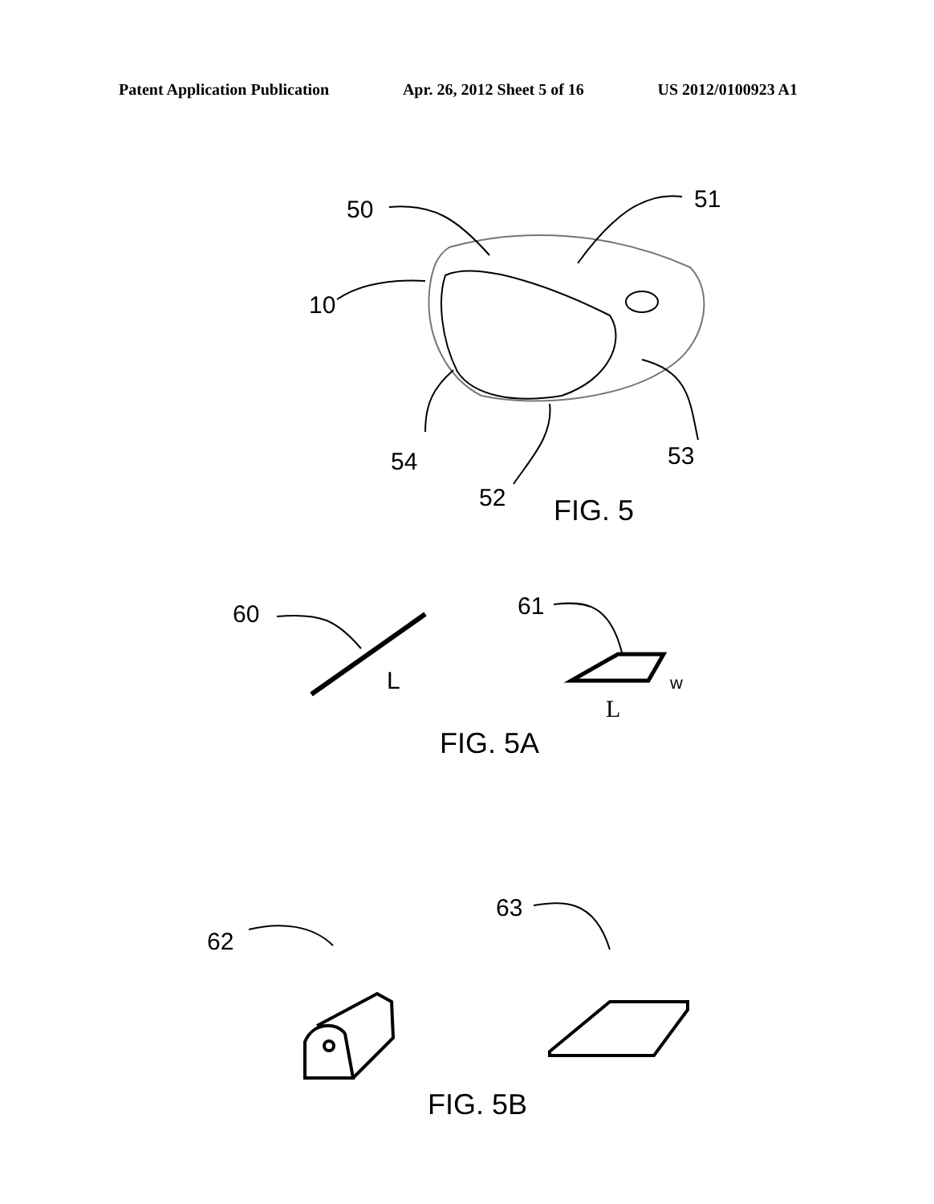Patent Application Publication Apr. 26, 2012 Sheet 5 of 16 US 2012/0100923 A1
50
51
10
54
52
53
60
61
62
63
L
w
L
FIG. 5
FIG. 5A
FIG. 5B